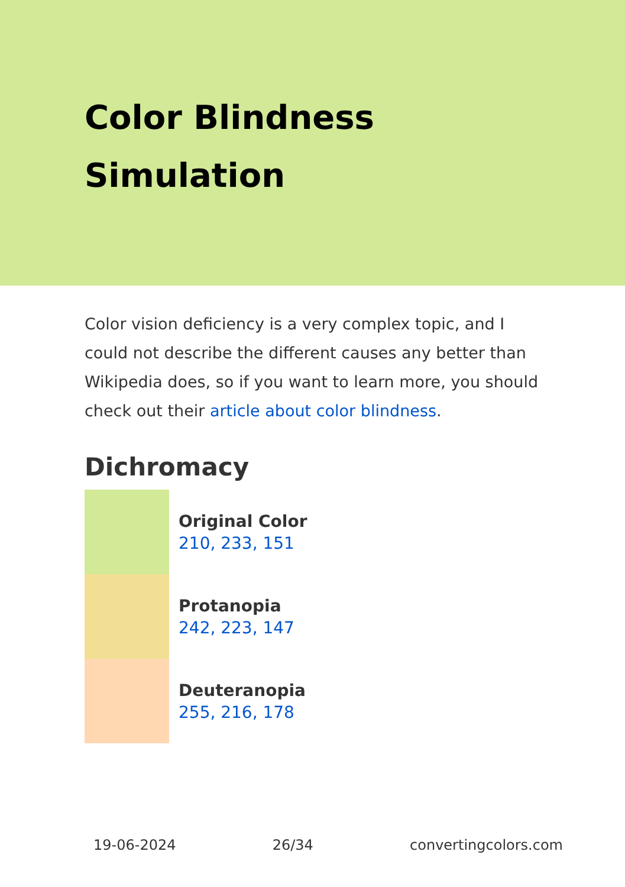Color Blindness
Simulation
Color vision deficiency is a very complex topic, and I could not describe the different causes any better than Wikipedia does, so if you want to learn more, you should check out their article about color blindness.
Dichromacy
Original Color
210, 233, 151
Protanopia
242, 223, 147
Deuteranopia
255, 216, 178
19-06-2024 26/34 convertingcolors.com